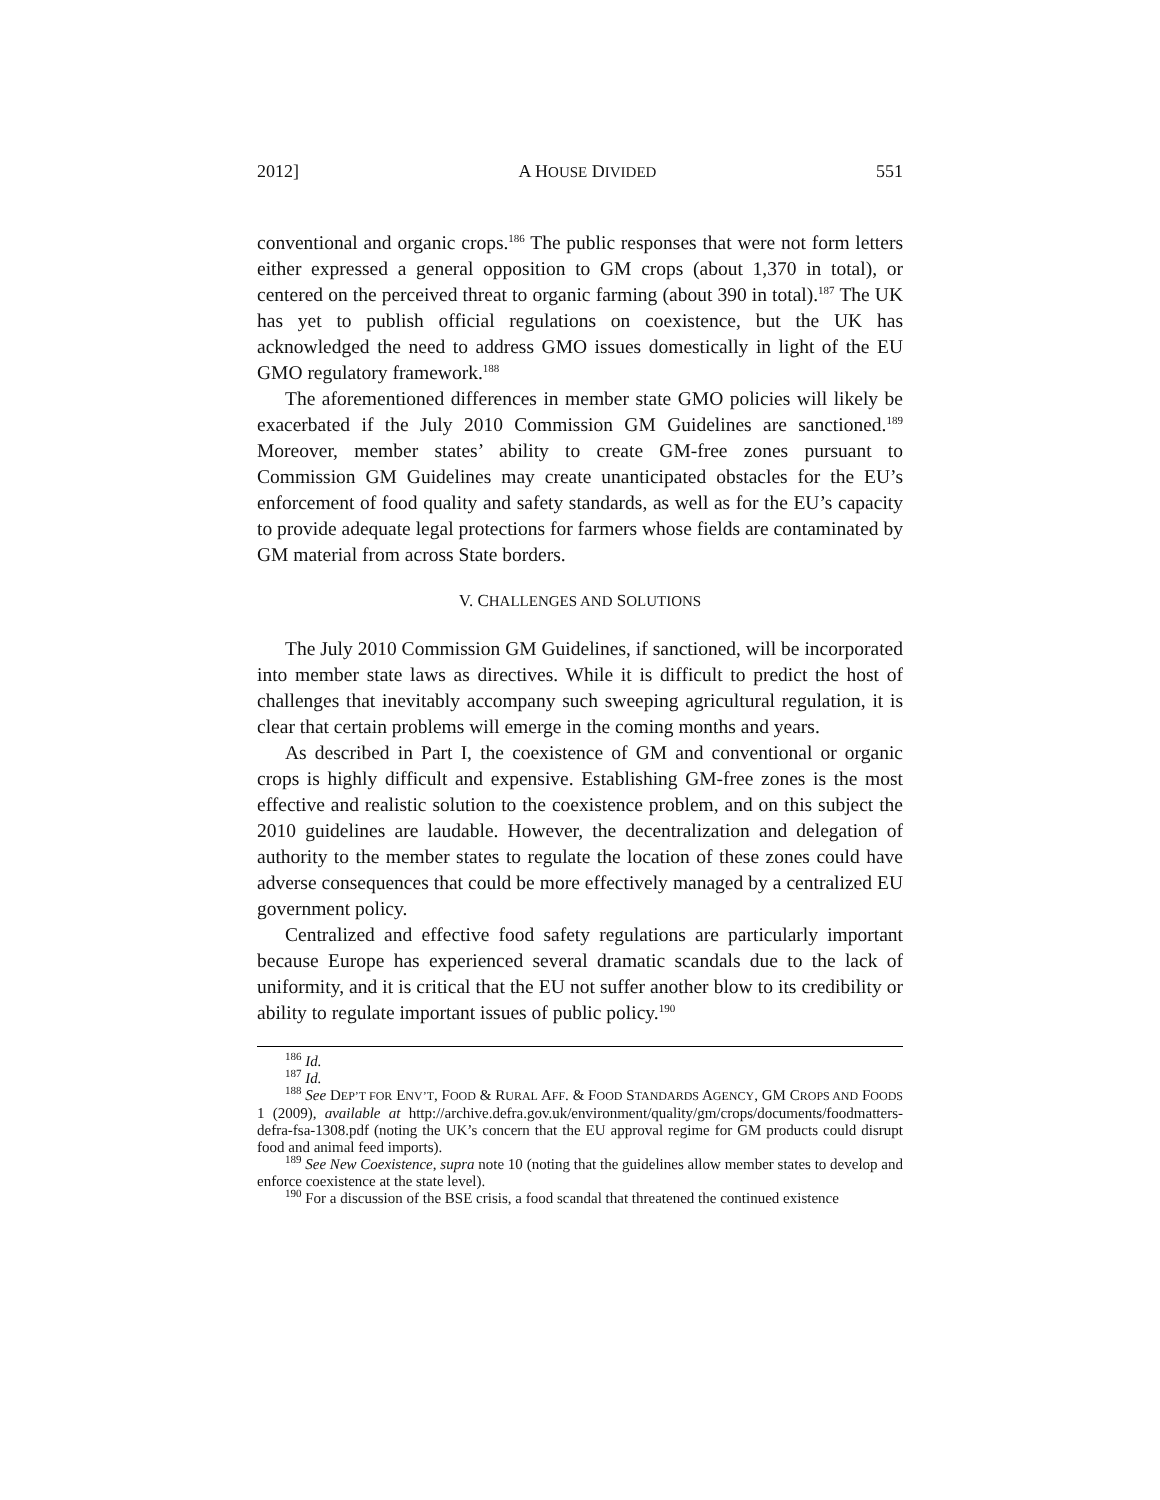2012] A HOUSE DIVIDED 551
conventional and organic crops.<sup>186</sup> The public responses that were not form letters either expressed a general opposition to GM crops (about 1,370 in total), or centered on the perceived threat to organic farming (about 390 in total).<sup>187</sup> The UK has yet to publish official regulations on coexistence, but the UK has acknowledged the need to address GMO issues domestically in light of the EU GMO regulatory framework.<sup>188</sup>
The aforementioned differences in member state GMO policies will likely be exacerbated if the July 2010 Commission GM Guidelines are sanctioned.<sup>189</sup> Moreover, member states’ ability to create GM-free zones pursuant to Commission GM Guidelines may create unanticipated obstacles for the EU’s enforcement of food quality and safety standards, as well as for the EU’s capacity to provide adequate legal protections for farmers whose fields are contaminated by GM material from across State borders.
V. CHALLENGES AND SOLUTIONS
The July 2010 Commission GM Guidelines, if sanctioned, will be incorporated into member state laws as directives. While it is difficult to predict the host of challenges that inevitably accompany such sweeping agricultural regulation, it is clear that certain problems will emerge in the coming months and years.
As described in Part I, the coexistence of GM and conventional or organic crops is highly difficult and expensive. Establishing GM-free zones is the most effective and realistic solution to the coexistence problem, and on this subject the 2010 guidelines are laudable. However, the decentralization and delegation of authority to the member states to regulate the location of these zones could have adverse consequences that could be more effectively managed by a centralized EU government policy.
Centralized and effective food safety regulations are particularly important because Europe has experienced several dramatic scandals due to the lack of uniformity, and it is critical that the EU not suffer another blow to its credibility or ability to regulate important issues of public policy.<sup>190</sup>
<sup>186</sup> Id.
<sup>187</sup> Id.
<sup>188</sup> See DEP’T FOR ENV’T, FOOD & RURAL AFF. & FOOD STANDARDS AGENCY, GM CROPS AND FOODS 1 (2009), available at http://archive.defra.gov.uk/environment/quality/gm/crops/documents/foodmatters-defra-fsa-1308.pdf (noting the UK’s concern that the EU approval regime for GM products could disrupt food and animal feed imports).
<sup>189</sup> See New Coexistence, supra note 10 (noting that the guidelines allow member states to develop and enforce coexistence at the state level).
<sup>190</sup> For a discussion of the BSE crisis, a food scandal that threatened the continued existence